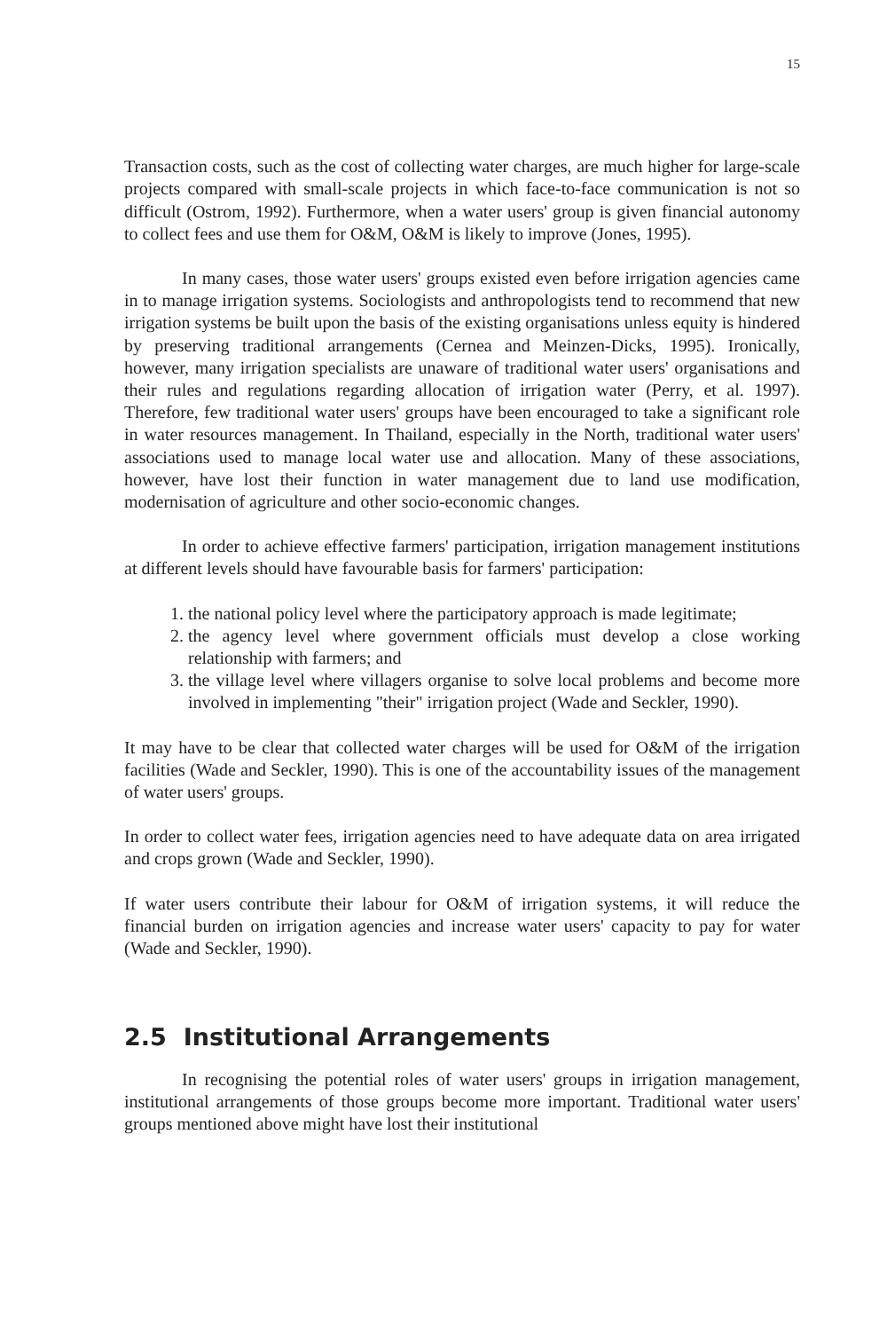15
Transaction costs, such as the cost of collecting water charges, are much higher for large-scale projects compared with small-scale projects in which face-to-face communication is not so difficult (Ostrom, 1992). Furthermore, when a water users' group is given financial autonomy to collect fees and use them for O&M, O&M is likely to improve (Jones, 1995).
In many cases, those water users' groups existed even before irrigation agencies came in to manage irrigation systems. Sociologists and anthropologists tend to recommend that new irrigation systems be built upon the basis of the existing organisations unless equity is hindered by preserving traditional arrangements (Cernea and Meinzen-Dicks, 1995). Ironically, however, many irrigation specialists are unaware of traditional water users' organisations and their rules and regulations regarding allocation of irrigation water (Perry, et al. 1997). Therefore, few traditional water users' groups have been encouraged to take a significant role in water resources management. In Thailand, especially in the North, traditional water users' associations used to manage local water use and allocation. Many of these associations, however, have lost their function in water management due to land use modification, modernisation of agriculture and other socio-economic changes.
In order to achieve effective farmers' participation, irrigation management institutions at different levels should have favourable basis for farmers' participation:
1. the national policy level where the participatory approach is made legitimate;
2. the agency level where government officials must develop a close working relationship with farmers; and
3. the village level where villagers organise to solve local problems and become more involved in implementing "their" irrigation project (Wade and Seckler, 1990).
It may have to be clear that collected water charges will be used for O&M of the irrigation facilities (Wade and Seckler, 1990). This is one of the accountability issues of the management of water users' groups.
In order to collect water fees, irrigation agencies need to have adequate data on area irrigated and crops grown (Wade and Seckler, 1990).
If water users contribute their labour for O&M of irrigation systems, it will reduce the financial burden on irrigation agencies and increase water users' capacity to pay for water (Wade and Seckler, 1990).
2.5 Institutional Arrangements
In recognising the potential roles of water users' groups in irrigation management, institutional arrangements of those groups become more important. Traditional water users' groups mentioned above might have lost their institutional